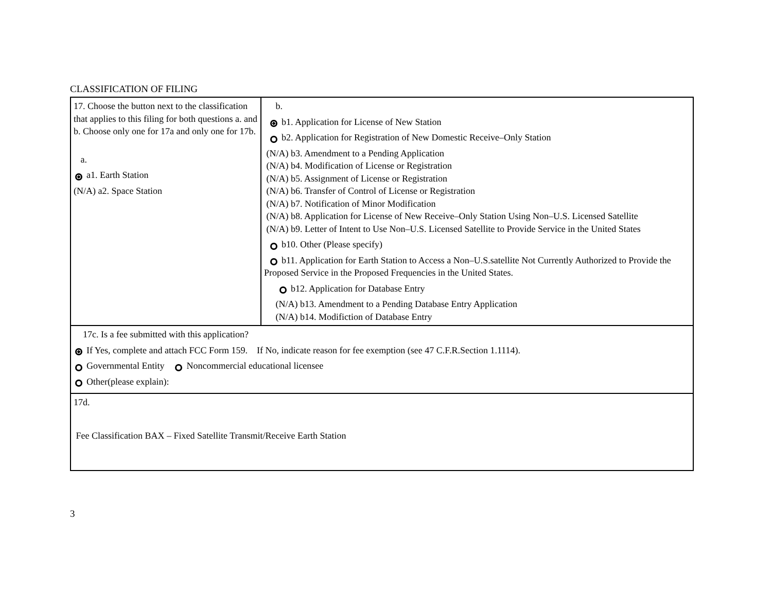CLASSIFICATION OF FILING
| 17. Choose the button next to the classification that applies to this filing for both questions a. and b. Choose only one for 17a and only one for 17b. a. a1. Earth Station (N/A) a2. Space Station | b. b1. Application for License of New Station b2. Application for Registration of New Domestic Receive–Only Station (N/A) b3. Amendment to a Pending Application (N/A) b4. Modification of License or Registration (N/A) b5. Assignment of License or Registration (N/A) b6. Transfer of Control of License or Registration (N/A) b7. Notification of Minor Modification (N/A) b8. Application for License of New Receive–Only Station Using Non–U.S. Licensed Satellite (N/A) b9. Letter of Intent to Use Non–U.S. Licensed Satellite to Provide Service in the United States b10. Other (Please specify) b11. Application for Earth Station to Access a Non–U.S.satellite Not Currently Authorized to Provide the Proposed Service in the Proposed Frequencies in the United States. b12. Application for Database Entry (N/A) b13. Amendment to a Pending Database Entry Application (N/A) b14. Modifiction of Database Entry |
| 17c. Is a fee submitted with this application? If Yes, complete and attach FCC Form 159. If No, indicate reason for fee exemption (see 47 C.F.R.Section 1.1114). Governmental Entity Noncommercial educational licensee Other(please explain): | |
| 17d. Fee Classification BAX – Fixed Satellite Transmit/Receive Earth Station | |
3